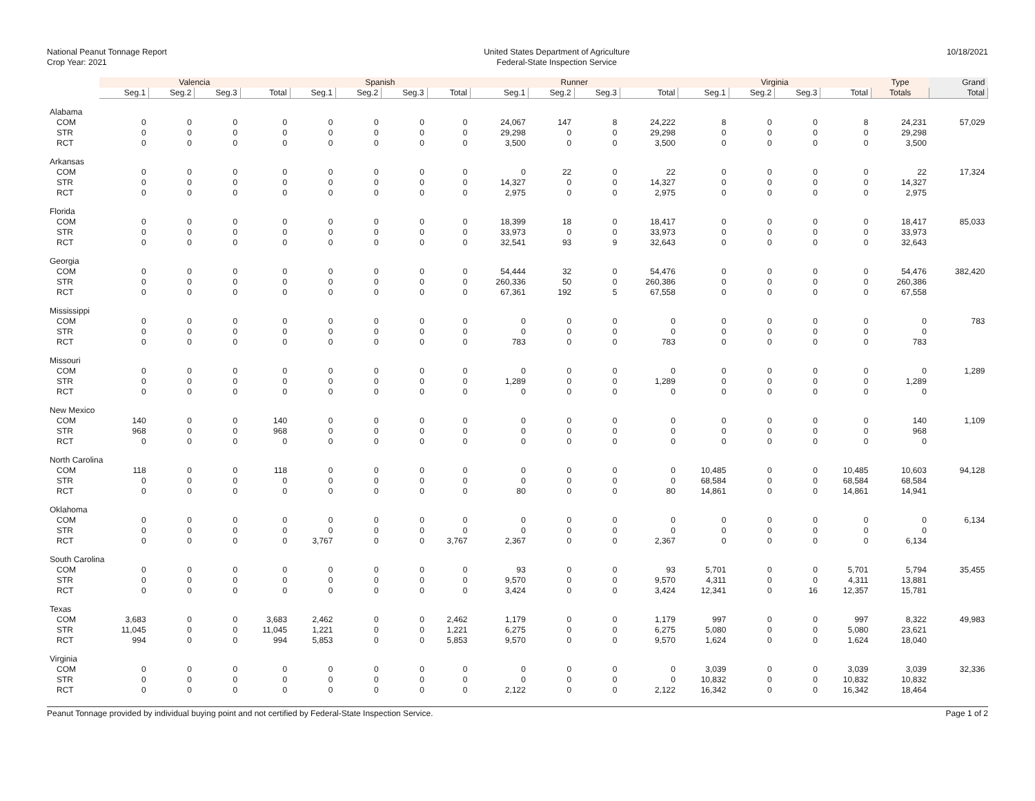National Peanut Tonnage Report
Crop Year: 2021
United States Department of Agriculture
Federal-State Inspection Service
10/18/2021
| | Valencia | | | | Spanish | | | | Runner | | | | Virginia | | | | Type | Grand |
| --- | --- | --- | --- | --- | --- | --- | --- | --- | --- | --- | --- | --- | --- | --- | --- | --- | --- | --- |
| | Seg.1 | Seg.2 | Seg.3 | Total | Seg.1 | Seg.2 | Seg.3 | Total | Seg.1 | Seg.2 | Seg.3 | Total | Seg.1 | Seg.2 | Seg.3 | Total | Totals | Total |
| Alabama | | | | | | | | | | | | | | | | | | |
| COM | 0 | 0 | 0 | 0 | 0 | 0 | 0 | 0 | 24,067 | 147 | 8 | 24,222 | 8 | 0 | 0 | 8 | 24,231 | 57,029 |
| STR | 0 | 0 | 0 | 0 | 0 | 0 | 0 | 0 | 29,298 | 0 | 0 | 29,298 | 0 | 0 | 0 | 0 | 29,298 | |
| RCT | 0 | 0 | 0 | 0 | 0 | 0 | 0 | 0 | 3,500 | 0 | 0 | 3,500 | 0 | 0 | 0 | 0 | 3,500 | |
| Arkansas | | | | | | | | | | | | | | | | | | |
| COM | 0 | 0 | 0 | 0 | 0 | 0 | 0 | 0 | 0 | 22 | 0 | 22 | 0 | 0 | 0 | 0 | 22 | 17,324 |
| STR | 0 | 0 | 0 | 0 | 0 | 0 | 0 | 0 | 14,327 | 0 | 0 | 14,327 | 0 | 0 | 0 | 0 | 14,327 | |
| RCT | 0 | 0 | 0 | 0 | 0 | 0 | 0 | 0 | 2,975 | 0 | 0 | 2,975 | 0 | 0 | 0 | 0 | 2,975 | |
| Florida | | | | | | | | | | | | | | | | | | |
| COM | 0 | 0 | 0 | 0 | 0 | 0 | 0 | 0 | 18,399 | 18 | 0 | 18,417 | 0 | 0 | 0 | 0 | 18,417 | 85,033 |
| STR | 0 | 0 | 0 | 0 | 0 | 0 | 0 | 0 | 33,973 | 0 | 0 | 33,973 | 0 | 0 | 0 | 0 | 33,973 | |
| RCT | 0 | 0 | 0 | 0 | 0 | 0 | 0 | 0 | 32,541 | 93 | 9 | 32,643 | 0 | 0 | 0 | 0 | 32,643 | |
| Georgia | | | | | | | | | | | | | | | | | | |
| COM | 0 | 0 | 0 | 0 | 0 | 0 | 0 | 0 | 54,444 | 32 | 0 | 54,476 | 0 | 0 | 0 | 0 | 54,476 | 382,420 |
| STR | 0 | 0 | 0 | 0 | 0 | 0 | 0 | 0 | 260,336 | 50 | 0 | 260,386 | 0 | 0 | 0 | 0 | 260,386 | |
| RCT | 0 | 0 | 0 | 0 | 0 | 0 | 0 | 0 | 67,361 | 192 | 5 | 67,558 | 0 | 0 | 0 | 0 | 67,558 | |
| Mississippi | | | | | | | | | | | | | | | | | | |
| COM | 0 | 0 | 0 | 0 | 0 | 0 | 0 | 0 | 0 | 0 | 0 | 0 | 0 | 0 | 0 | 0 | 0 | 783 |
| STR | 0 | 0 | 0 | 0 | 0 | 0 | 0 | 0 | 0 | 0 | 0 | 0 | 0 | 0 | 0 | 0 | 0 | |
| RCT | 0 | 0 | 0 | 0 | 0 | 0 | 0 | 0 | 783 | 0 | 0 | 783 | 0 | 0 | 0 | 0 | 783 | |
| Missouri | | | | | | | | | | | | | | | | | | |
| COM | 0 | 0 | 0 | 0 | 0 | 0 | 0 | 0 | 0 | 0 | 0 | 0 | 0 | 0 | 0 | 0 | 0 | 1,289 |
| STR | 0 | 0 | 0 | 0 | 0 | 0 | 0 | 0 | 1,289 | 0 | 0 | 1,289 | 0 | 0 | 0 | 0 | 1,289 | |
| RCT | 0 | 0 | 0 | 0 | 0 | 0 | 0 | 0 | 0 | 0 | 0 | 0 | 0 | 0 | 0 | 0 | 0 | |
| New Mexico | | | | | | | | | | | | | | | | | | |
| COM | 140 | 0 | 0 | 140 | 0 | 0 | 0 | 0 | 0 | 0 | 0 | 0 | 0 | 0 | 0 | 0 | 140 | 1,109 |
| STR | 968 | 0 | 0 | 968 | 0 | 0 | 0 | 0 | 0 | 0 | 0 | 0 | 0 | 0 | 0 | 0 | 968 | |
| RCT | 0 | 0 | 0 | 0 | 0 | 0 | 0 | 0 | 0 | 0 | 0 | 0 | 0 | 0 | 0 | 0 | 0 | |
| North Carolina | | | | | | | | | | | | | | | | | | |
| COM | 118 | 0 | 0 | 118 | 0 | 0 | 0 | 0 | 0 | 0 | 0 | 0 | 10,485 | 0 | 0 | 10,485 | 10,603 | 94,128 |
| STR | 0 | 0 | 0 | 0 | 0 | 0 | 0 | 0 | 0 | 0 | 0 | 0 | 68,584 | 0 | 0 | 68,584 | 68,584 | |
| RCT | 0 | 0 | 0 | 0 | 0 | 0 | 0 | 0 | 80 | 0 | 0 | 80 | 14,861 | 0 | 0 | 14,861 | 14,941 | |
| Oklahoma | | | | | | | | | | | | | | | | | | |
| COM | 0 | 0 | 0 | 0 | 0 | 0 | 0 | 0 | 0 | 0 | 0 | 0 | 0 | 0 | 0 | 0 | 0 | 6,134 |
| STR | 0 | 0 | 0 | 0 | 0 | 0 | 0 | 0 | 0 | 0 | 0 | 0 | 0 | 0 | 0 | 0 | 0 | |
| RCT | 0 | 0 | 0 | 0 | 3,767 | 0 | 0 | 3,767 | 2,367 | 0 | 0 | 2,367 | 0 | 0 | 0 | 0 | 6,134 | |
| South Carolina | | | | | | | | | | | | | | | | | | |
| COM | 0 | 0 | 0 | 0 | 0 | 0 | 0 | 0 | 93 | 0 | 0 | 93 | 5,701 | 0 | 0 | 5,701 | 5,794 | 35,455 |
| STR | 0 | 0 | 0 | 0 | 0 | 0 | 0 | 0 | 9,570 | 0 | 0 | 9,570 | 4,311 | 0 | 0 | 4,311 | 13,881 | |
| RCT | 0 | 0 | 0 | 0 | 0 | 0 | 0 | 0 | 3,424 | 0 | 0 | 3,424 | 12,341 | 0 | 16 | 12,357 | 15,781 | |
| Texas | | | | | | | | | | | | | | | | | | |
| COM | 3,683 | 0 | 0 | 3,683 | 2,462 | 0 | 0 | 2,462 | 1,179 | 0 | 0 | 1,179 | 997 | 0 | 0 | 997 | 8,322 | 49,983 |
| STR | 11,045 | 0 | 0 | 11,045 | 1,221 | 0 | 0 | 1,221 | 6,275 | 0 | 0 | 6,275 | 5,080 | 0 | 0 | 5,080 | 23,621 | |
| RCT | 994 | 0 | 0 | 994 | 5,853 | 0 | 0 | 5,853 | 9,570 | 0 | 0 | 9,570 | 1,624 | 0 | 0 | 1,624 | 18,040 | |
| Virginia | | | | | | | | | | | | | | | | | | |
| COM | 0 | 0 | 0 | 0 | 0 | 0 | 0 | 0 | 0 | 0 | 0 | 0 | 3,039 | 0 | 0 | 3,039 | 3,039 | 32,336 |
| STR | 0 | 0 | 0 | 0 | 0 | 0 | 0 | 0 | 0 | 0 | 0 | 0 | 10,832 | 0 | 0 | 10,832 | 10,832 | |
| RCT | 0 | 0 | 0 | 0 | 0 | 0 | 0 | 0 | 2,122 | 0 | 0 | 2,122 | 16,342 | 0 | 0 | 16,342 | 18,464 | |
Peanut Tonnage provided by individual buying point and not certified by Federal-State Inspection Service.
Page 1 of 2